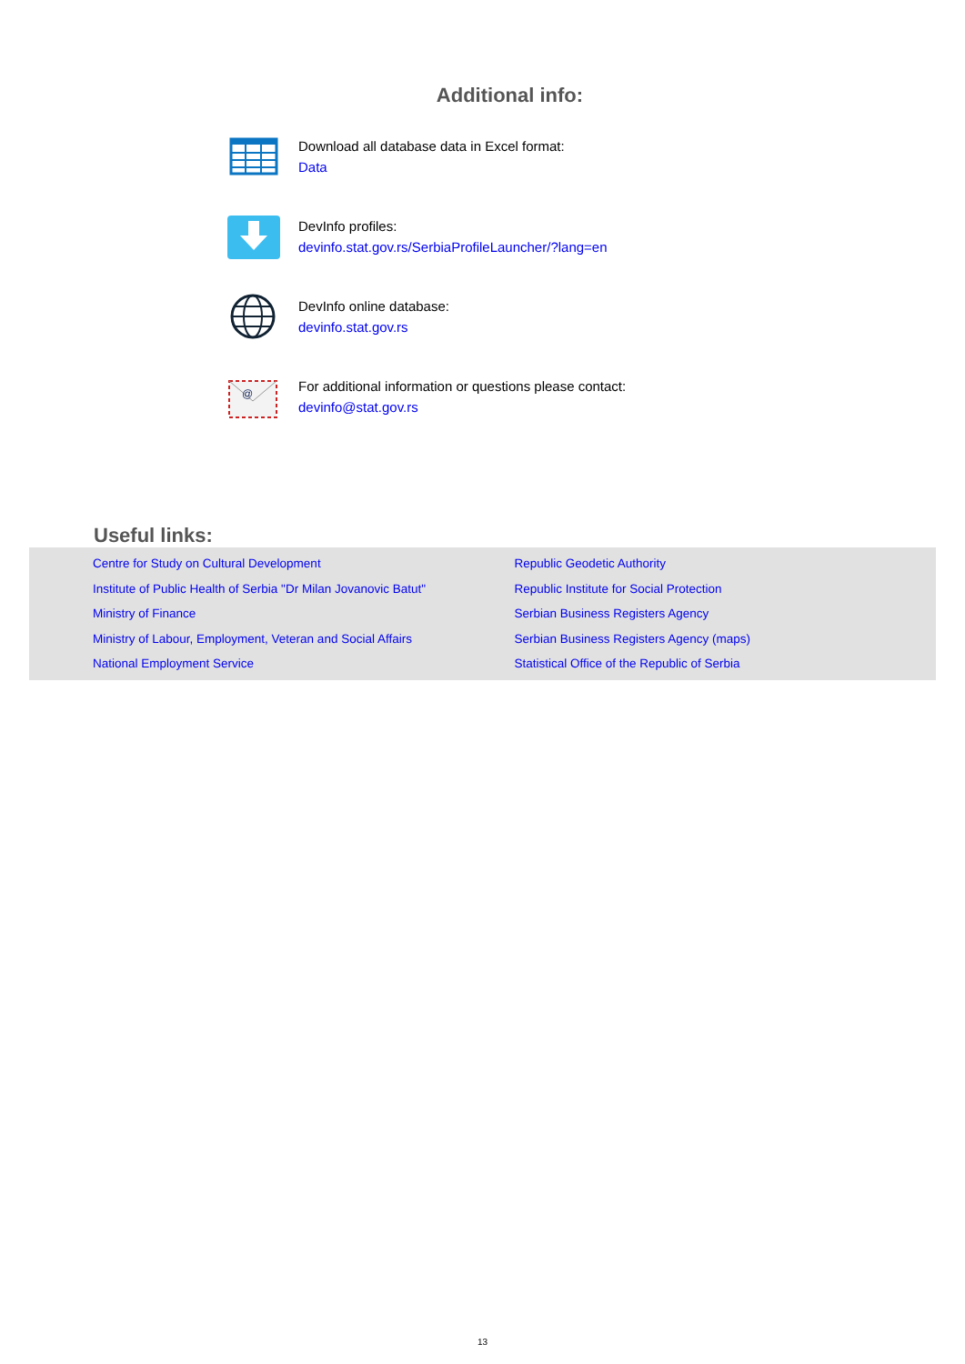Additional info:
Download all database data in Excel format:
Data
DevInfo profiles:
devinfo.stat.gov.rs/SerbiaProfileLauncher/?lang=en
DevInfo online database:
devinfo.stat.gov.rs
@
For additional information or questions please contact:
devinfo@stat.gov.rs
Useful links:
Centre for Study on Cultural Development
Institute of Public Health of Serbia "Dr Milan Jovanovic Batut"
Ministry of Finance
Ministry of Labour, Employment, Veteran and Social Affairs
National Employment Service
Republic Geodetic Authority
Republic Institute for Social Protection
Serbian Business Registers Agency
Serbian Business Registers Agency (maps)
Statistical Office of the Republic of Serbia
13